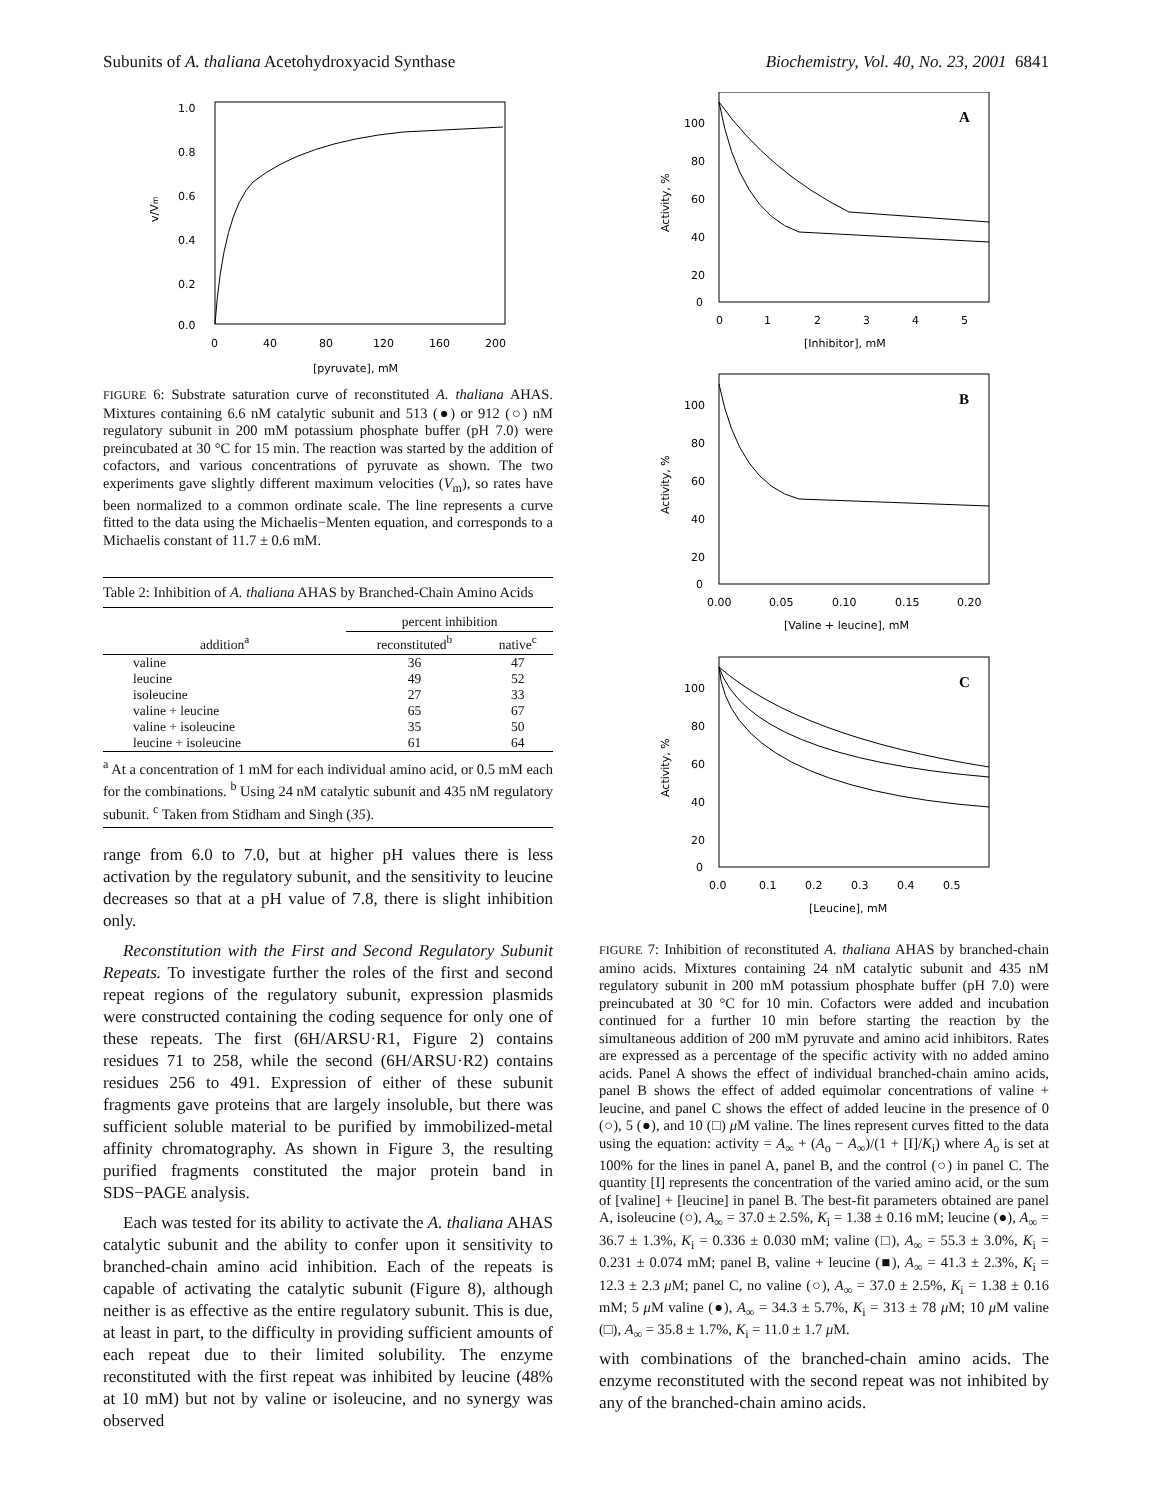Subunits of A. thaliana Acetohydroxyacid Synthase Biochemistry, Vol. 40, No. 23, 2001 6841
1.0
0.8
0.6
0.4
0.2
0.0
0
40
80
120
160
200
[pyruvate], mM
v/Vm
FIGURE 6: Substrate saturation curve of reconstituted A. thaliana AHAS. Mixtures containing 6.6 nM catalytic subunit and 513 (●) or 912 (○) nM regulatory subunit in 200 mM potassium phosphate buffer (pH 7.0) were preincubated at 30 °C for 15 min. The reaction was started by the addition of cofactors, and various concentrations of pyruvate as shown. The two experiments gave slightly different maximum velocities (V<sub>m</sub>), so rates have been normalized to a common ordinate scale. The line represents a curve fitted to the data using the Michaelis−Menten equation, and corresponds to a Michaelis constant of 11.7 ± 0.6 mM.
Table 2: Inhibition of A. thaliana AHAS by Branched-Chain Amino Acids
| | percent inhibition | |
| --- | --- | --- |
| addition<sup>a</sup> | reconstituted<sup>b</sup> | native<sup>c</sup> |
| valine | 36 | 47 |
| leucine | 49 | 52 |
| isoleucine | 27 | 33 |
| valine + leucine | 65 | 67 |
| valine + isoleucine | 35 | 50 |
| leucine + isoleucine | 61 | 64 |
<sup>a</sup> At a concentration of 1 mM for each individual amino acid, or 0.5 mM each for the combinations. <sup>b</sup> Using 24 nM catalytic subunit and 435 nM regulatory subunit. <sup>c</sup> Taken from Stidham and Singh (35).
range from 6.0 to 7.0, but at higher pH values there is less activation by the regulatory subunit, and the sensitivity to leucine decreases so that at a pH value of 7.8, there is slight inhibition only.
Reconstitution with the First and Second Regulatory Subunit Repeats. To investigate further the roles of the first and second repeat regions of the regulatory subunit, expression plasmids were constructed containing the coding sequence for only one of these repeats. The first (6H/ARSU·R1, Figure 2) contains residues 71 to 258, while the second (6H/ARSU·R2) contains residues 256 to 491. Expression of either of these subunit fragments gave proteins that are largely insoluble, but there was sufficient soluble material to be purified by immobilized-metal affinity chromatography. As shown in Figure 3, the resulting purified fragments constituted the major protein band in SDS−PAGE analysis.
Each was tested for its ability to activate the A. thaliana AHAS catalytic subunit and the ability to confer upon it sensitivity to branched-chain amino acid inhibition. Each of the repeats is capable of activating the catalytic subunit (Figure 8), although neither is as effective as the entire regulatory subunit. This is due, at least in part, to the difficulty in providing sufficient amounts of each repeat due to their limited solubility. The enzyme reconstituted with the first repeat was inhibited by leucine (48% at 10 mM) but not by valine or isoleucine, and no synergy was observed
A
100
80
60
40
20
0
0
1
2
3
4
5
[Inhibitor], mM
Activity, %
B
100
80
60
40
20
0
0.00
0.05
0.10
0.15
0.20
[Valine + leucine], mM
Activity, %
C
100
80
60
40
20
0
0.0
0.1
0.2
0.3
0.4
0.5
[Leucine], mM
Activity, %
FIGURE 7: Inhibition of reconstituted A. thaliana AHAS by branched-chain amino acids. Mixtures containing 24 nM catalytic subunit and 435 nM regulatory subunit in 200 mM potassium phosphate buffer (pH 7.0) were preincubated at 30 °C for 10 min. Cofactors were added and incubation continued for a further 10 min before starting the reaction by the simultaneous addition of 200 mM pyruvate and amino acid inhibitors. Rates are expressed as a percentage of the specific activity with no added amino acids. Panel A shows the effect of individual branched-chain amino acids, panel B shows the effect of added equimolar concentrations of valine + leucine, and panel C shows the effect of added leucine in the presence of 0 (○), 5 (●), and 10 (□) μ M valine. The lines represent curves fitted to the data using the equation: activity = A<sub>∞</sub> + (A<sub>o</sub> − A<sub>∞</sub>)/(1 + [I]/K<sub>i</sub>) where A<sub>o</sub> is set at 100% for the lines in panel A, panel B, and the control (○) in panel C. The quantity [I] represents the concentration of the varied amino acid, or the sum of [valine] + [leucine] in panel B. The best-fit parameters obtained are panel A, isoleucine (○), A<sub>∞</sub> = 37.0 ± 2.5%, K<sub>i</sub> = 1.38 ± 0.16 mM; leucine (●), A<sub>∞</sub> = 36.7 ± 1.3%, K<sub>i</sub> = 0.336 ± 0.030 mM; valine (□), A<sub>∞</sub> = 55.3 ± 3.0%, K<sub>i</sub> = 0.231 ± 0.074 mM; panel B, valine + leucine (■), A<sub>∞</sub> = 41.3 ± 2.3%, K<sub>i</sub> = 12.3 ± 2.3 μ M; panel C, no valine (○), A<sub>∞</sub> = 37.0 ± 2.5%, K<sub>i</sub> = 1.38 ± 0.16 mM; 5 μ M valine (●), A<sub>∞</sub> = 34.3 ± 5.7%, K<sub>i</sub> = 313 ± 78 μ M; 10 μ M valine (□), A<sub>∞</sub> = 35.8 ± 1.7%, K<sub>i</sub> = 11.0 ± 1.7 μ M.
with combinations of the branched-chain amino acids. The enzyme reconstituted with the second repeat was not inhibited by any of the branched-chain amino acids.